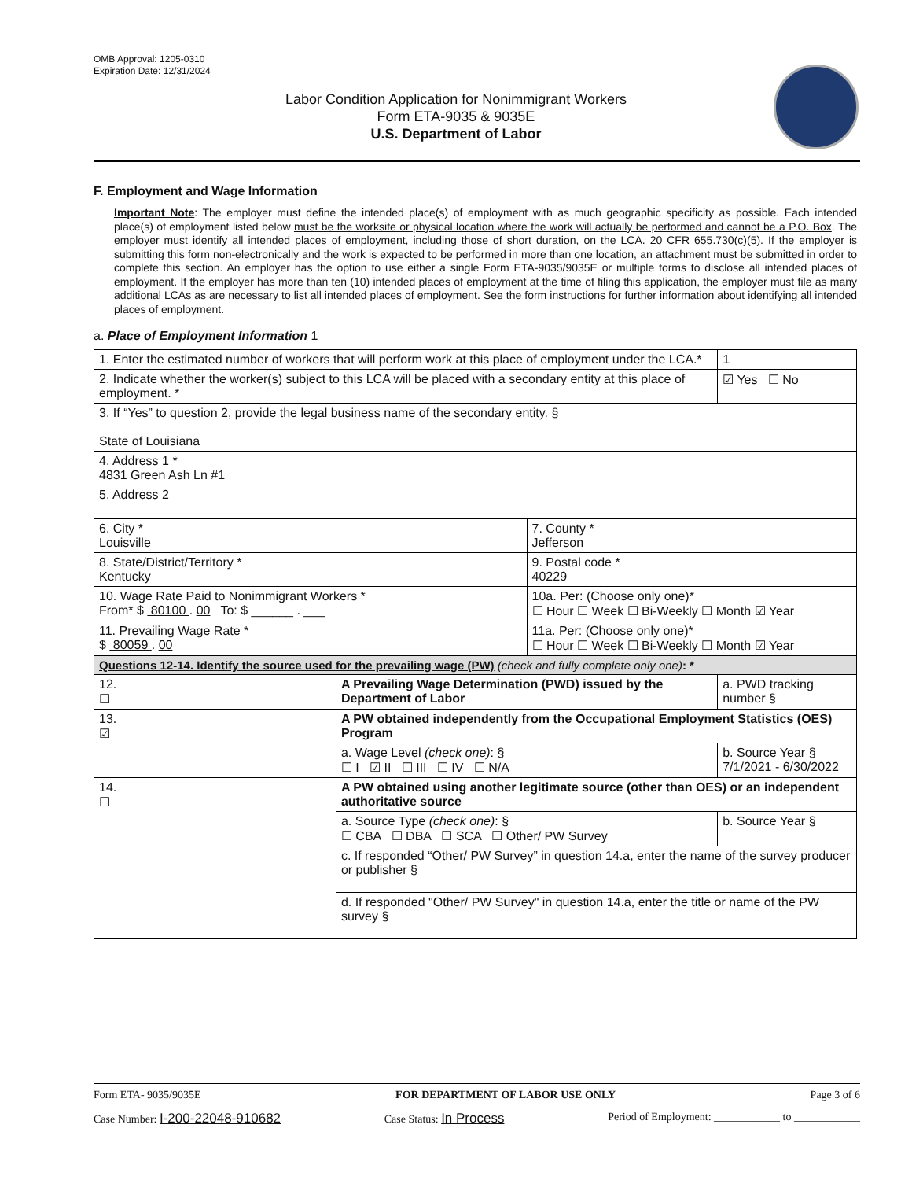OMB Approval: 1205-0310
Expiration Date: 12/31/2024
Labor Condition Application for Nonimmigrant Workers
Form ETA-9035 & 9035E
U.S. Department of Labor
F. Employment and Wage Information
Important Note: The employer must define the intended place(s) of employment with as much geographic specificity as possible. Each intended place(s) of employment listed below must be the worksite or physical location where the work will actually be performed and cannot be a P.O. Box. The employer must identify all intended places of employment, including those of short duration, on the LCA. 20 CFR 655.730(c)(5). If the employer is submitting this form non-electronically and the work is expected to be performed in more than one location, an attachment must be submitted in order to complete this section. An employer has the option to use either a single Form ETA-9035/9035E or multiple forms to disclose all intended places of employment. If the employer has more than ten (10) intended places of employment at the time of filing this application, the employer must file as many additional LCAs as are necessary to list all intended places of employment. See the form instructions for further information about identifying all intended places of employment.
a. Place of Employment Information 1
| 1. Enter the estimated number of workers that will perform work at this place of employment under the LCA.* | | | 1 |
| 2. Indicate whether the worker(s) subject to this LCA will be placed with a secondary entity at this place of employment. * | | | ☑ Yes ☐ No |
| 3. If “Yes” to question 2, provide the legal business name of the secondary entity. § State of Louisiana | | | |
| 4. Address 1 * 4831 Green Ash Ln #1 | | | |
| 5. Address 2 | | | |
| 6. City * Louisville | | 7. County * Jefferson | |
| 8. State/District/Territory * Kentucky | | 9. Postal code * 40229 | |
| 10. Wage Rate Paid to Nonimmigrant Workers * From* $ 80100 . 00 To: $ ______ . ___ | | 10a. Per: (Choose only one)* ☐ Hour ☐ Week ☐ Bi-Weekly ☐ Month ☑ Year | |
| 11. Prevailing Wage Rate * $ 80059 . 00 | | 11a. Per: (Choose only one)* ☐ Hour ☐ Week ☐ Bi-Weekly ☐ Month ☑ Year | |
| Questions 12-14. Identify the source used for the prevailing wage (PW) (check and fully complete only one) : * | | | |
| 12. ☐ | A Prevailing Wage Determination (PWD) issued by the Department of Labor | | a. PWD tracking number § |
| 13. ☑ | A PW obtained independently from the Occupational Employment Statistics (OES) Program | | |
| | a. Wage Level (check one) : § ☐ I ☑ II ☐ III ☐ IV ☐ N/A | | b. Source Year § 7/1/2021 - 6/30/2022 |
| 14. ☐ | A PW obtained using another legitimate source (other than OES) or an independent authoritative source | | |
| | a. Source Type (check one) : § ☐ CBA ☐ DBA ☐ SCA ☐ Other/ PW Survey | | b. Source Year § |
| | c. If responded “Other/ PW Survey” in question 14.a, enter the name of the survey producer or publisher § | | |
| | d. If responded "Other/ PW Survey" in question 14.a, enter the title or name of the PW survey § | | |
Form ETA- 9035/9035E FOR DEPARTMENT OF LABOR USE ONLY Page 3 of 6
Case Number: I-200-22048-910682 Case Status: In Process Period of Employment: ____________ to ____________